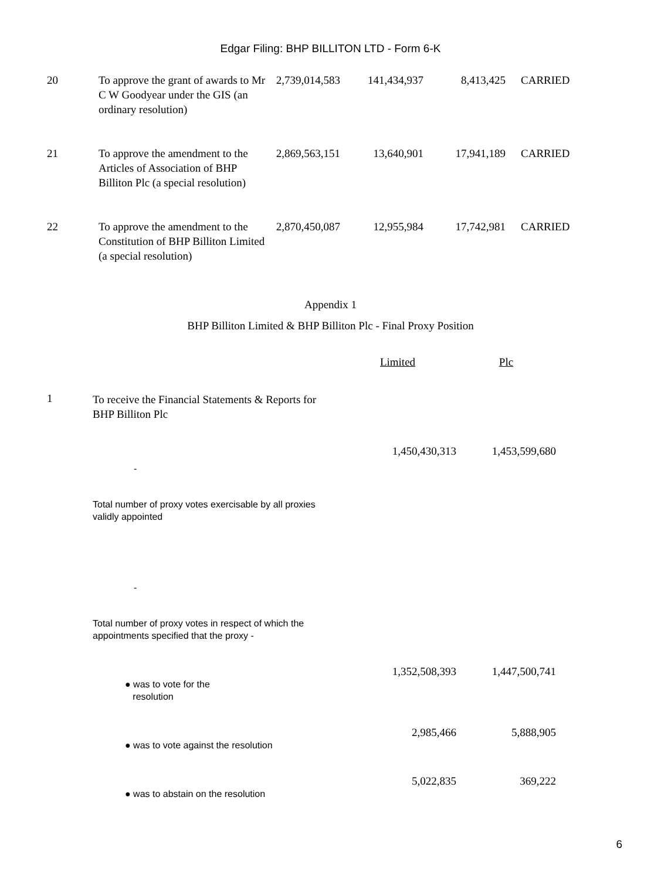Edgar Filing: BHP BILLITON LTD - Form 6-K
| 20 | To approve the grant of awards to Mr C W Goodyear under the GIS (an ordinary resolution) | 2,739,014,583 | 141,434,937 | 8,413,425 | CARRIED |
| 21 | To approve the amendment to the Articles of Association of BHP Billiton Plc (a special resolution) | 2,869,563,151 | 13,640,901 | 17,941,189 | CARRIED |
| 22 | To approve the amendment to the Constitution of BHP Billiton Limited (a special resolution) | 2,870,450,087 | 12,955,984 | 17,742,981 | CARRIED |
Appendix 1
BHP Billiton Limited & BHP Billiton Plc - Final Proxy Position
| | | Limited | Plc |
| 1 | To receive the Financial Statements & Reports for BHP Billiton Plc | | |
| | - Total number of proxy votes exercisable by all proxies validly appointed | 1,450,430,313 | 1,453,599,680 |
| | - Total number of proxy votes in respect of which the appointments specified that the proxy - | | |
| | ● was to vote for the resolution | 1,352,508,393 | 1,447,500,741 |
| | ● was to vote against the resolution | 2,985,466 | 5,888,905 |
| | ● was to abstain on the resolution | 5,022,835 | 369,222 |
6